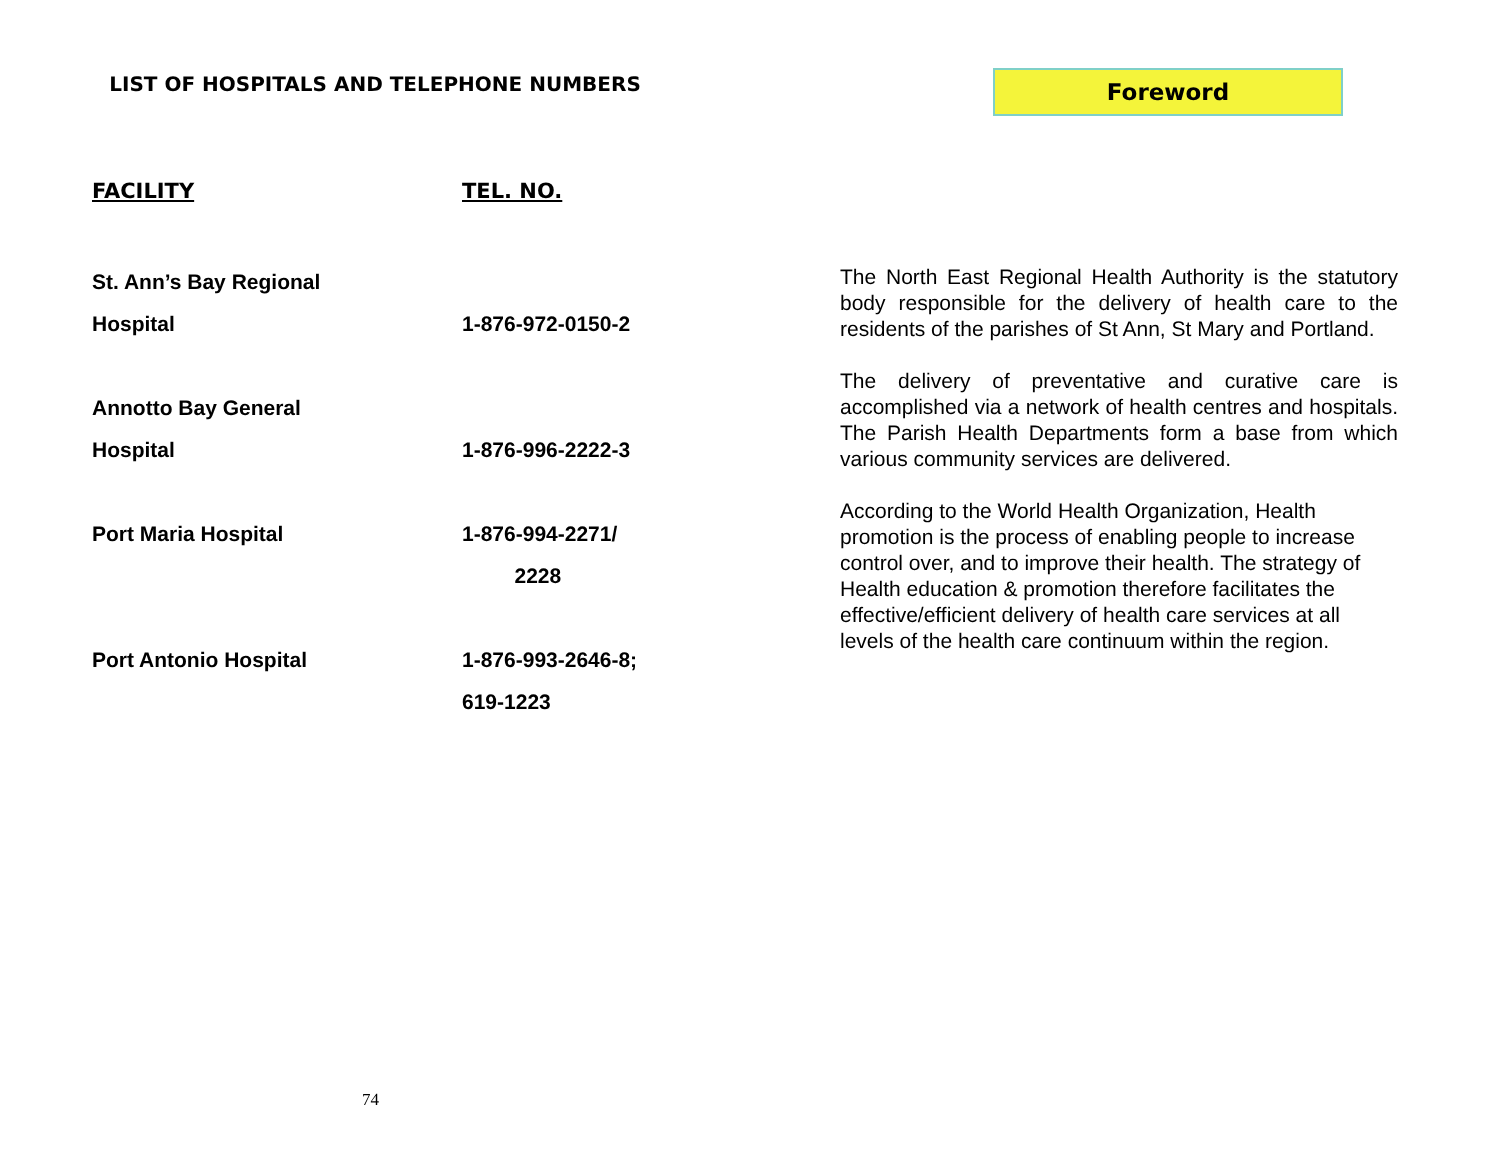LIST OF HOSPITALS AND TELEPHONE NUMBERS
| FACILITY | TEL. NO. |
| --- | --- |
| St. Ann’s Bay Regional Hospital | 1-876-972-0150-2 |
| Annotto Bay General Hospital | 1-876-996-2222-3 |
| Port Maria Hospital | 1-876-994-2271/ 2228 |
| Port Antonio Hospital | 1-876-993-2646-8; 619-1223 |
74
Foreword
The North East Regional Health Authority is the statutory body responsible for the delivery of health care to the residents of the parishes of St Ann, St Mary and Portland.
The delivery of preventative and curative care is accomplished via a network of health centres and hospitals. The Parish Health Departments form a base from which various community services are delivered.
According to the World Health Organization, Health promotion is the process of enabling people to increase control over, and to improve their health. The strategy of Health education & promotion therefore facilitates the effective/efficient delivery of health care services at all levels of the health care continuum within the region.